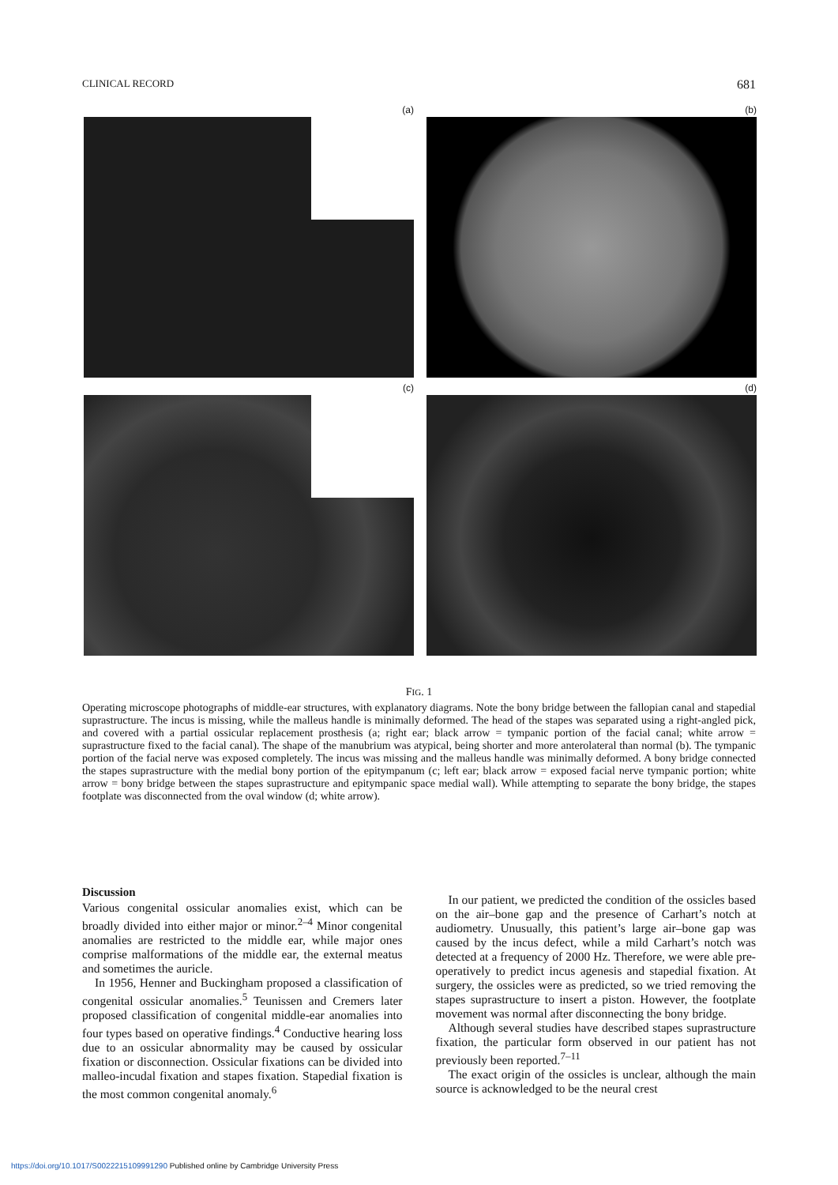CLINICAL RECORD 681
(a)
(b)
(c)
(d)
FIG. 1
Operating microscope photographs of middle-ear structures, with explanatory diagrams. Note the bony bridge between the fallopian canal and stapedial suprastructure. The incus is missing, while the malleus handle is minimally deformed. The head of the stapes was separated using a right-angled pick, and covered with a partial ossicular replacement prosthesis (a; right ear; black arrow = tympanic portion of the facial canal; white arrow = suprastructure fixed to the facial canal). The shape of the manubrium was atypical, being shorter and more anterolateral than normal (b). The tympanic portion of the facial nerve was exposed completely. The incus was missing and the malleus handle was minimally deformed. A bony bridge connected the stapes suprastructure with the medial bony portion of the epitympanum (c; left ear; black arrow = exposed facial nerve tympanic portion; white arrow = bony bridge between the stapes suprastructure and epitympanic space medial wall). While attempting to separate the bony bridge, the stapes footplate was disconnected from the oval window (d; white arrow).
Discussion
Various congenital ossicular anomalies exist, which can be broadly divided into either major or minor.<sup>2–4</sup> Minor congenital anomalies are restricted to the middle ear, while major ones comprise malformations of the middle ear, the external meatus and sometimes the auricle.
In 1956, Henner and Buckingham proposed a classification of congenital ossicular anomalies.<sup>5</sup> Teunissen and Cremers later proposed classification of congenital middle-ear anomalies into four types based on operative findings.<sup>4</sup> Conductive hearing loss due to an ossicular abnormality may be caused by ossicular fixation or disconnection. Ossicular fixations can be divided into malleo-incudal fixation and stapes fixation. Stapedial fixation is the most common congenital anomaly.<sup>6</sup>
In our patient, we predicted the condition of the ossicles based on the air–bone gap and the presence of Carhart’s notch at audiometry. Unusually, this patient’s large air–bone gap was caused by the incus defect, while a mild Carhart’s notch was detected at a frequency of 2000 Hz. Therefore, we were able pre-operatively to predict incus agenesis and stapedial fixation. At surgery, the ossicles were as predicted, so we tried removing the stapes suprastructure to insert a piston. However, the footplate movement was normal after disconnecting the bony bridge.
Although several studies have described stapes suprastructure fixation, the particular form observed in our patient has not previously been reported.<sup>7–11</sup>
The exact origin of the ossicles is unclear, although the main source is acknowledged to be the neural crest
https://doi.org/10.1017/S0022215109991290 Published online by Cambridge University Press